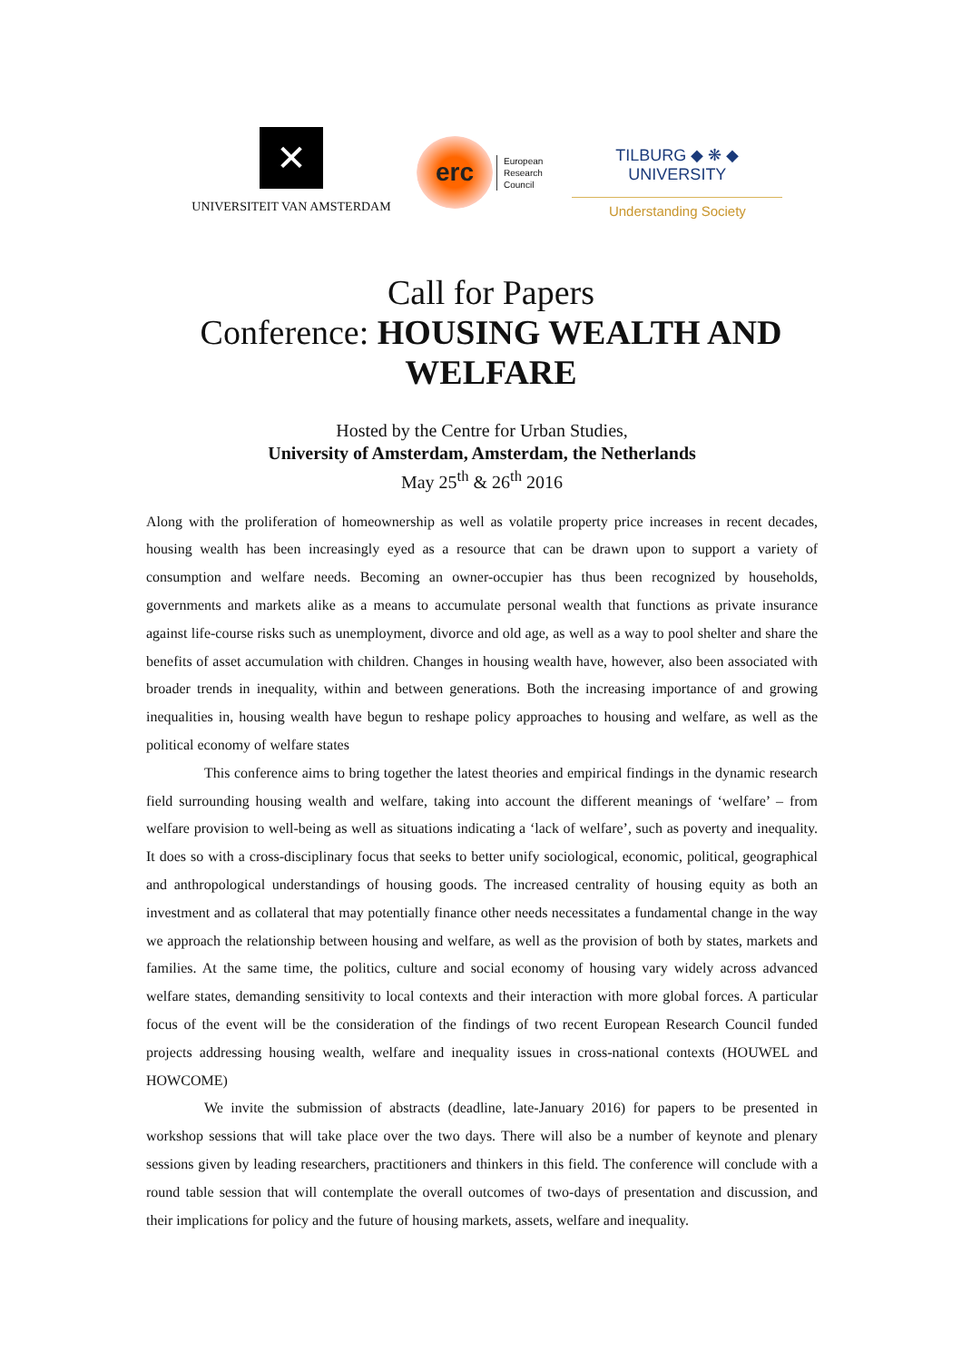✕
UNIVERSITEIT VAN AMSTERDAM
erc
European
Research
Council
TILBURG ◆ ❋ ◆ UNIVERSITY
Understanding Society
Call for Papers
Conference: HOUSING WEALTH AND WELFARE
Hosted by the Centre for Urban Studies,
University of Amsterdam, Amsterdam, the Netherlands
May 25<sup>th</sup> & 26<sup>th</sup> 2016
Along with the proliferation of homeownership as well as volatile property price increases in recent decades, housing wealth has been increasingly eyed as a resource that can be drawn upon to support a variety of consumption and welfare needs. Becoming an owner-occupier has thus been recognized by households, governments and markets alike as a means to accumulate personal wealth that functions as private insurance against life-course risks such as unemployment, divorce and old age, as well as a way to pool shelter and share the benefits of asset accumulation with children. Changes in housing wealth have, however, also been associated with broader trends in inequality, within and between generations. Both the increasing importance of and growing inequalities in, housing wealth have begun to reshape policy approaches to housing and welfare, as well as the political economy of welfare states
This conference aims to bring together the latest theories and empirical findings in the dynamic research field surrounding housing wealth and welfare, taking into account the different meanings of ‘welfare’ – from welfare provision to well-being as well as situations indicating a ‘lack of welfare’, such as poverty and inequality. It does so with a cross-disciplinary focus that seeks to better unify sociological, economic, political, geographical and anthropological understandings of housing goods. The increased centrality of housing equity as both an investment and as collateral that may potentially finance other needs necessitates a fundamental change in the way we approach the relationship between housing and welfare, as well as the provision of both by states, markets and families. At the same time, the politics, culture and social economy of housing vary widely across advanced welfare states, demanding sensitivity to local contexts and their interaction with more global forces. A particular focus of the event will be the consideration of the findings of two recent European Research Council funded projects addressing housing wealth, welfare and inequality issues in cross-national contexts (HOUWEL and HOWCOME)
We invite the submission of abstracts (deadline, late-January 2016) for papers to be presented in workshop sessions that will take place over the two days. There will also be a number of keynote and plenary sessions given by leading researchers, practitioners and thinkers in this field. The conference will conclude with a round table session that will contemplate the overall outcomes of two-days of presentation and discussion, and their implications for policy and the future of housing markets, assets, welfare and inequality.